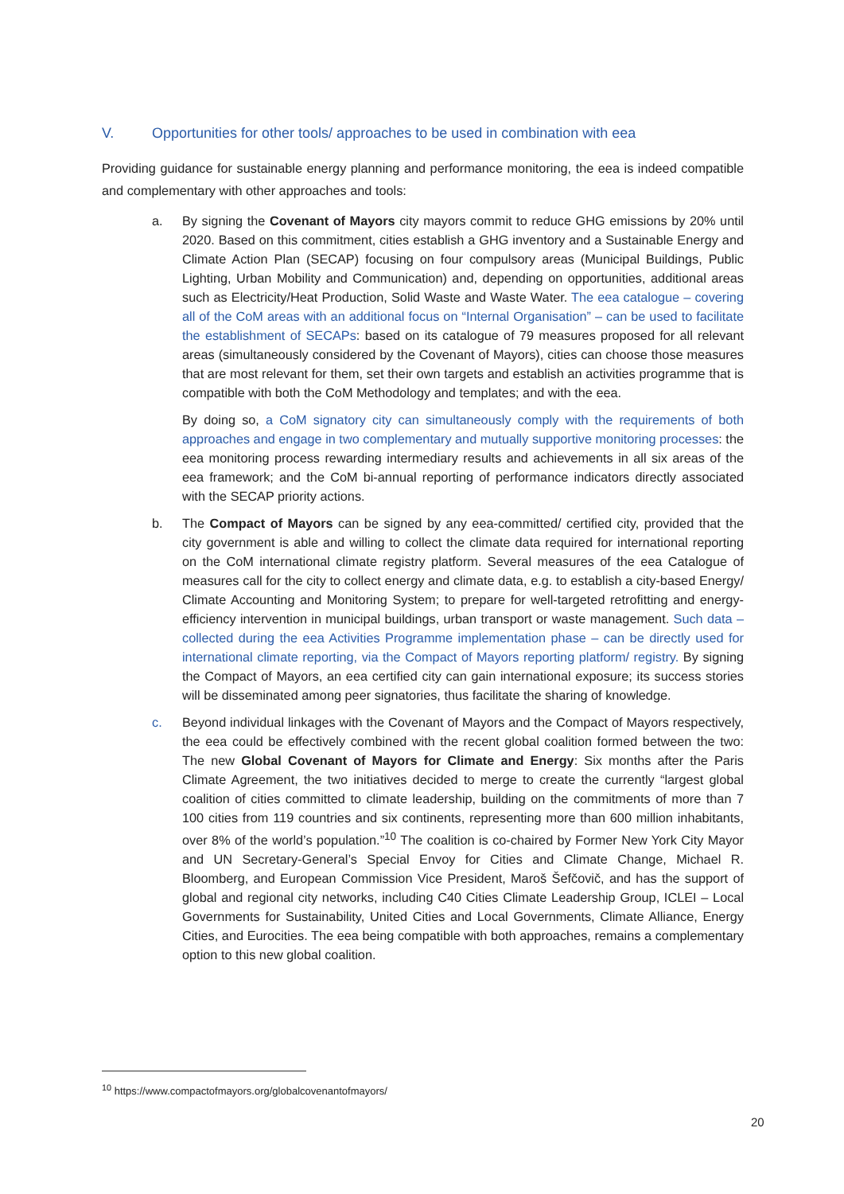V. Opportunities for other tools/ approaches to be used in combination with eea
Providing guidance for sustainable energy planning and performance monitoring, the eea is indeed compatible and complementary with other approaches and tools:
a. By signing the Covenant of Mayors city mayors commit to reduce GHG emissions by 20% until 2020. Based on this commitment, cities establish a GHG inventory and a Sustainable Energy and Climate Action Plan (SECAP) focusing on four compulsory areas (Municipal Buildings, Public Lighting, Urban Mobility and Communication) and, depending on opportunities, additional areas such as Electricity/Heat Production, Solid Waste and Waste Water. The eea catalogue – covering all of the CoM areas with an additional focus on “Internal Organisation” – can be used to facilitate the establishment of SECAPs: based on its catalogue of 79 measures proposed for all relevant areas (simultaneously considered by the Covenant of Mayors), cities can choose those measures that are most relevant for them, set their own targets and establish an activities programme that is compatible with both the CoM Methodology and templates; and with the eea.
By doing so, a CoM signatory city can simultaneously comply with the requirements of both approaches and engage in two complementary and mutually supportive monitoring processes: the eea monitoring process rewarding intermediary results and achievements in all six areas of the eea framework; and the CoM bi-annual reporting of performance indicators directly associated with the SECAP priority actions.
b. The Compact of Mayors can be signed by any eea-committed/ certified city, provided that the city government is able and willing to collect the climate data required for international reporting on the CoM international climate registry platform. Several measures of the eea Catalogue of measures call for the city to collect energy and climate data, e.g. to establish a city-based Energy/ Climate Accounting and Monitoring System; to prepare for well-targeted retrofitting and energy-efficiency intervention in municipal buildings, urban transport or waste management. Such data – collected during the eea Activities Programme implementation phase – can be directly used for international climate reporting, via the Compact of Mayors reporting platform/ registry. By signing the Compact of Mayors, an eea certified city can gain international exposure; its success stories will be disseminated among peer signatories, thus facilitate the sharing of knowledge.
c. Beyond individual linkages with the Covenant of Mayors and the Compact of Mayors respectively, the eea could be effectively combined with the recent global coalition formed between the two: The new Global Covenant of Mayors for Climate and Energy: Six months after the Paris Climate Agreement, the two initiatives decided to merge to create the currently “largest global coalition of cities committed to climate leadership, building on the commitments of more than 7 100 cities from 119 countries and six continents, representing more than 600 million inhabitants, over 8% of the world’s population.”<sup>10</sup> The coalition is co-chaired by Former New York City Mayor and UN Secretary-General’s Special Envoy for Cities and Climate Change, Michael R. Bloomberg, and European Commission Vice President, Maroš Šefčovič, and has the support of global and regional city networks, including C40 Cities Climate Leadership Group, ICLEI – Local Governments for Sustainability, United Cities and Local Governments, Climate Alliance, Energy Cities, and Eurocities. The eea being compatible with both approaches, remains a complementary option to this new global coalition.
<sup>10</sup> https://www.compactofmayors.org/globalcovenantofmayors/
20